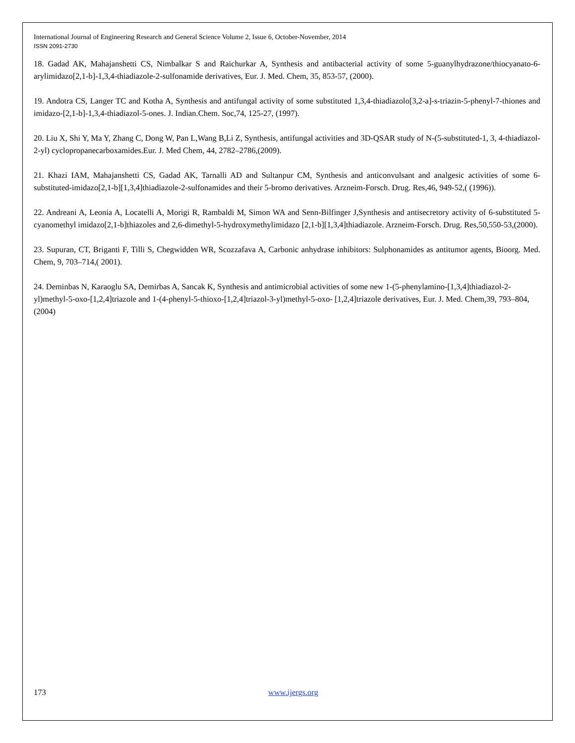International Journal of Engineering Research and General Science Volume 2, Issue 6, October-November, 2014
ISSN 2091-2730
18. Gadad AK, Mahajanshetti CS, Nimbalkar S and Raichurkar A, Synthesis and antibacterial activity of some 5-guanylhydrazone/thiocyanato-6-arylimidazo[2,1-b]-1,3,4-thiadiazole-2-sulfonamide derivatives, Eur. J. Med. Chem, 35, 853-57, (2000).
19. Andotra CS, Langer TC and Kotha A, Synthesis and antifungal activity of some substituted 1,3,4-thiadiazolo[3,2-a]-s-triazin-5-phenyl-7-thiones and imidazo-[2,1-b]-1,3,4-thiadiazol-5-ones. J. Indian.Chem. Soc,74, 125-27, (1997).
20. Liu X, Shi Y, Ma Y, Zhang C, Dong W, Pan L,Wang B,Li Z, Synthesis, antifungal activities and 3D-QSAR study of N-(5-substituted-1, 3, 4-thiadiazol-2-yl) cyclopropanecarboxamides.Eur. J. Med Chem, 44, 2782–2786,(2009).
21. Khazi IAM, Mahajanshetti CS, Gadad AK, Tarnalli AD and Sultanpur CM, Synthesis and anticonvulsant and analgesic activities of some 6-substituted-imidazo[2,1-b][1,3,4]thiadiazole-2-sulfonamides and their 5-bromo derivatives. Arzneim-Forsch. Drug. Res,46, 949-52,( (1996)).
22. Andreani A, Leonia A, Locatelli A, Morigi R, Rambaldi M, Simon WA and Senn-Bilfinger J,Synthesis and antisecretory activity of 6-substituted 5-cyanomethyl imidazo[2,1-b]thiazoles and 2,6-dimethyl-5-hydroxymethylimidazo [2,1-b][1,3,4]thiadiazole. Arzneim-Forsch. Drug. Res,50,550-53,(2000).
23. Supuran, CT, Briganti F, Tilli S, Chegwidden WR, Scozzafava A, Carbonic anhydrase inhibitors: Sulphonamides as antitumor agents, Bioorg. Med. Chem, 9, 703–714,( 2001).
24. Deminbas N, Karaoglu SA, Demirbas A, Sancak K, Synthesis and antimicrobial activities of some new 1-(5-phenylamino-[1,3,4]thiadiazol-2-yl)methyl-5-oxo-[1,2,4]triazole and 1-(4-phenyl-5-thioxo-[1,2,4]triazol-3-yl)methyl-5-oxo- [1,2,4]triazole derivatives, Eur. J. Med. Chem,39, 793–804,(2004)
173 www.ijergs.org